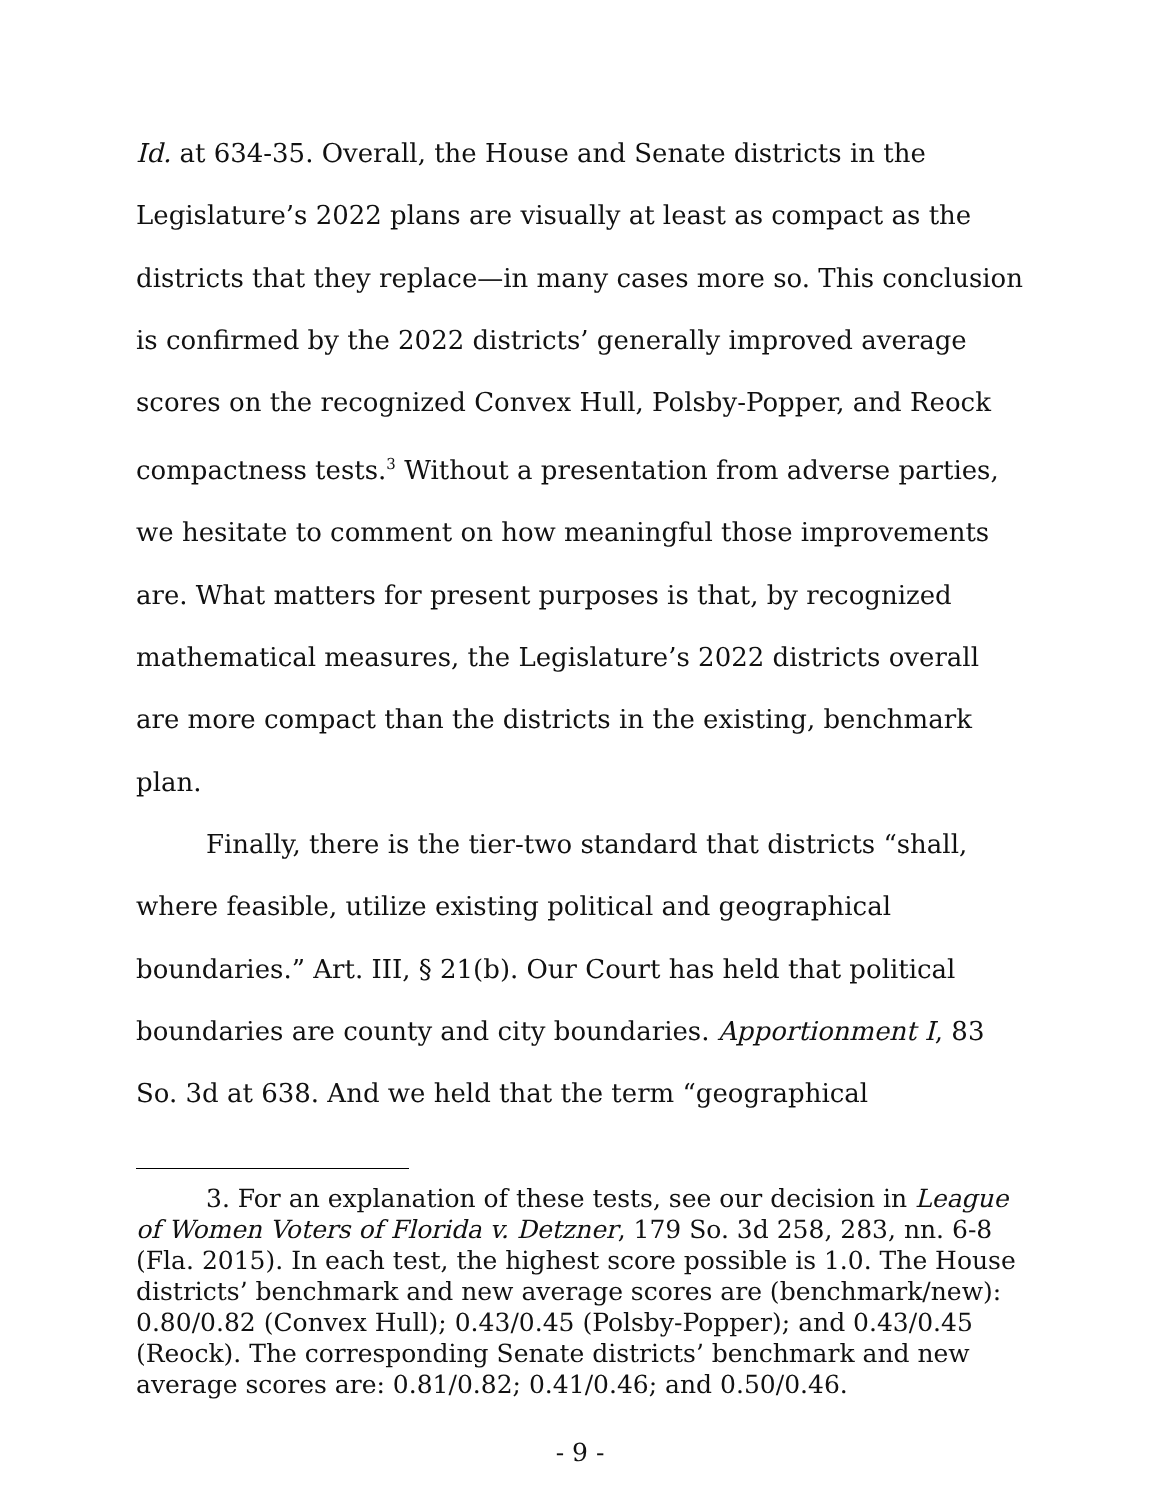Id. at 634-35. Overall, the House and Senate districts in the Legislature’s 2022 plans are visually at least as compact as the districts that they replace—in many cases more so. This conclusion is confirmed by the 2022 districts’ generally improved average scores on the recognized Convex Hull, Polsby-Popper, and Reock compactness tests.<sup>3</sup> Without a presentation from adverse parties, we hesitate to comment on how meaningful those improvements are. What matters for present purposes is that, by recognized mathematical measures, the Legislature’s 2022 districts overall are more compact than the districts in the existing, benchmark plan.
Finally, there is the tier-two standard that districts “shall, where feasible, utilize existing political and geographical boundaries.” Art. III, § 21(b). Our Court has held that political boundaries are county and city boundaries. Apportionment I, 83 So. 3d at 638. And we held that the term “geographical
3. For an explanation of these tests, see our decision in League of Women Voters of Florida v. Detzner, 179 So. 3d 258, 283, nn. 6-8 (Fla. 2015). In each test, the highest score possible is 1.0. The House districts’ benchmark and new average scores are (benchmark/new): 0.80/0.82 (Convex Hull); 0.43/0.45 (Polsby-Popper); and 0.43/0.45 (Reock). The corresponding Senate districts’ benchmark and new average scores are: 0.81/0.82; 0.41/0.46; and 0.50/0.46.
- 9 -